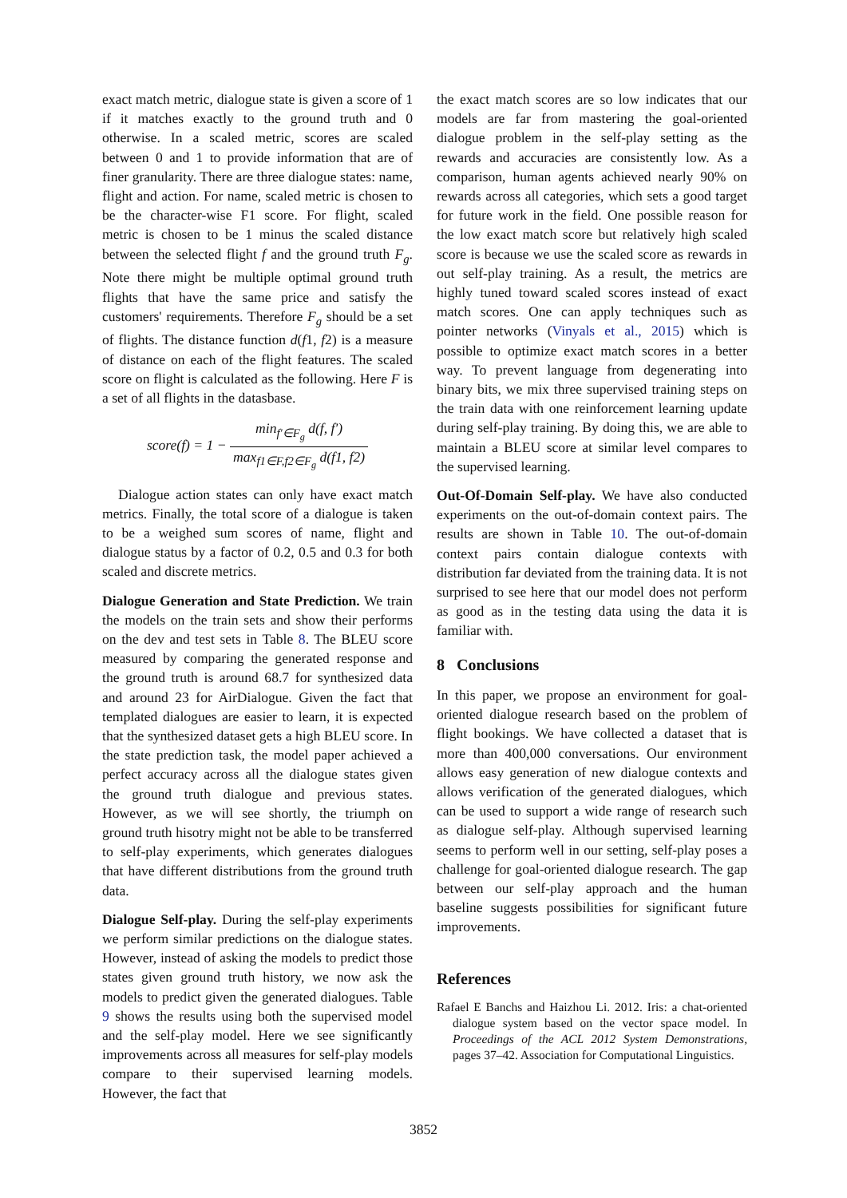exact match metric, dialogue state is given a score of 1 if it matches exactly to the ground truth and 0 otherwise. In a scaled metric, scores are scaled between 0 and 1 to provide information that are of finer granularity. There are three dialogue states: name, flight and action. For name, scaled metric is chosen to be the character-wise F1 score. For flight, scaled metric is chosen to be 1 minus the scaled distance between the selected flight f and the ground truth F<sub>g</sub>. Note there might be multiple optimal ground truth flights that have the same price and satisfy the customers' requirements. Therefore F<sub>g</sub> should be a set of flights. The distance function d(f1, f2) is a measure of distance on each of the flight features. The scaled score on flight is calculated as the following. Here F is a set of all flights in the datasbase.
score(f) = 1 − min<sub>f′∈F<sub>g</sub></sub> d(f, f′) max<sub>f1∈F,f2∈F<sub>g</sub></sub> d(f1, f2)
Dialogue action states can only have exact match metrics. Finally, the total score of a dialogue is taken to be a weighed sum scores of name, flight and dialogue status by a factor of 0.2, 0.5 and 0.3 for both scaled and discrete metrics.
Dialogue Generation and State Prediction. We train the models on the train sets and show their performs on the dev and test sets in Table 8. The BLEU score measured by comparing the generated response and the ground truth is around 68.7 for synthesized data and around 23 for AirDialogue. Given the fact that templated dialogues are easier to learn, it is expected that the synthesized dataset gets a high BLEU score. In the state prediction task, the model paper achieved a perfect accuracy across all the dialogue states given the ground truth dialogue and previous states. However, as we will see shortly, the triumph on ground truth hisotry might not be able to be transferred to self-play experiments, which generates dialogues that have different distributions from the ground truth data.
Dialogue Self-play. During the self-play experiments we perform similar predictions on the dialogue states. However, instead of asking the models to predict those states given ground truth history, we now ask the models to predict given the generated dialogues. Table 9 shows the results using both the supervised model and the self-play model. Here we see significantly improvements across all measures for self-play models compare to their supervised learning models. However, the fact that
the exact match scores are so low indicates that our models are far from mastering the goal-oriented dialogue problem in the self-play setting as the rewards and accuracies are consistently low. As a comparison, human agents achieved nearly 90% on rewards across all categories, which sets a good target for future work in the field. One possible reason for the low exact match score but relatively high scaled score is because we use the scaled score as rewards in out self-play training. As a result, the metrics are highly tuned toward scaled scores instead of exact match scores. One can apply techniques such as pointer networks (Vinyals et al., 2015) which is possible to optimize exact match scores in a better way. To prevent language from degenerating into binary bits, we mix three supervised training steps on the train data with one reinforcement learning update during self-play training. By doing this, we are able to maintain a BLEU score at similar level compares to the supervised learning.
Out-Of-Domain Self-play. We have also conducted experiments on the out-of-domain context pairs. The results are shown in Table 10. The out-of-domain context pairs contain dialogue contexts with distribution far deviated from the training data. It is not surprised to see here that our model does not perform as good as in the testing data using the data it is familiar with.
8 Conclusions
In this paper, we propose an environment for goal-oriented dialogue research based on the problem of flight bookings. We have collected a dataset that is more than 400,000 conversations. Our environment allows easy generation of new dialogue contexts and allows verification of the generated dialogues, which can be used to support a wide range of research such as dialogue self-play. Although supervised learning seems to perform well in our setting, self-play poses a challenge for goal-oriented dialogue research. The gap between our self-play approach and the human baseline suggests possibilities for significant future improvements.
References
Rafael E Banchs and Haizhou Li. 2012. Iris: a chat-oriented dialogue system based on the vector space model. In Proceedings of the ACL 2012 System Demonstrations, pages 37–42. Association for Computational Linguistics.
3852